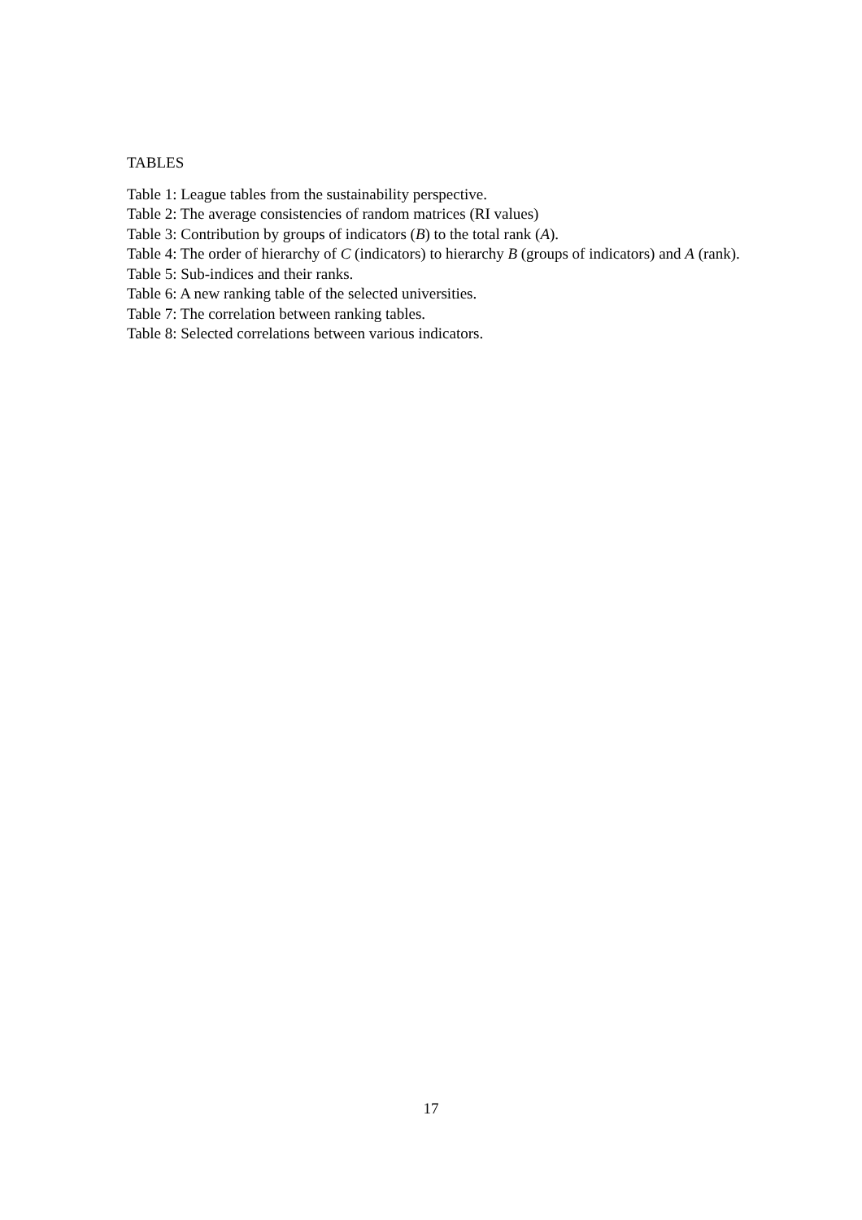TABLES
Table 1: League tables from the sustainability perspective.
Table 2: The average consistencies of random matrices (RI values)
Table 3: Contribution by groups of indicators (B) to the total rank (A).
Table 4: The order of hierarchy of C (indicators) to hierarchy B (groups of indicators) and A (rank).
Table 5: Sub-indices and their ranks.
Table 6: A new ranking table of the selected universities.
Table 7: The correlation between ranking tables.
Table 8: Selected correlations between various indicators.
17